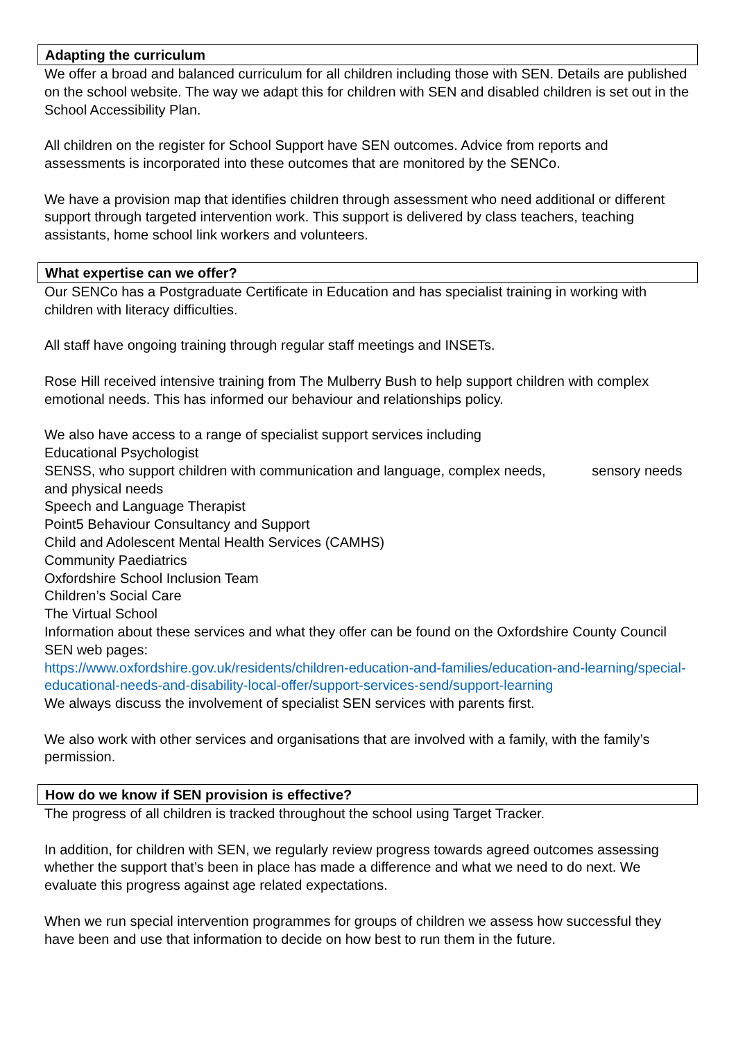Adapting the curriculum
We offer a broad and balanced curriculum for all children including those with SEN. Details are published on the school website. The way we adapt this for children with SEN and disabled children is set out in the School Accessibility Plan.
All children on the register for School Support have SEN outcomes. Advice from reports and assessments is incorporated into these outcomes that are monitored by the SENCo.
We have a provision map that identifies children through assessment who need additional or different support through targeted intervention work. This support is delivered by class teachers, teaching assistants, home school link workers and volunteers.
What expertise can we offer?
Our SENCo has a Postgraduate Certificate in Education and has specialist training in working with children with literacy difficulties.
All staff have ongoing training through regular staff meetings and INSETs.
Rose Hill received intensive training from The Mulberry Bush to help support children with complex emotional needs. This has informed our behaviour and relationships policy.
We also have access to a range of specialist support services including
Educational Psychologist
SENSS, who support children with communication and language, complex needs, sensory needs and physical needs
Speech and Language Therapist
Point5 Behaviour Consultancy and Support
Child and Adolescent Mental Health Services (CAMHS)
Community Paediatrics
Oxfordshire School Inclusion Team
Children’s Social Care
The Virtual School
Information about these services and what they offer can be found on the Oxfordshire County Council SEN web pages:
https://www.oxfordshire.gov.uk/residents/children-education-and-families/education-and-learning/special-educational-needs-and-disability-local-offer/support-services-send/support-learning
We always discuss the involvement of specialist SEN services with parents first.
We also work with other services and organisations that are involved with a family, with the family’s permission.
How do we know if SEN provision is effective?
The progress of all children is tracked throughout the school using Target Tracker.
In addition, for children with SEN, we regularly review progress towards agreed outcomes assessing whether the support that’s been in place has made a difference and what we need to do next. We evaluate this progress against age related expectations.
When we run special intervention programmes for groups of children we assess how successful they have been and use that information to decide on how best to run them in the future.